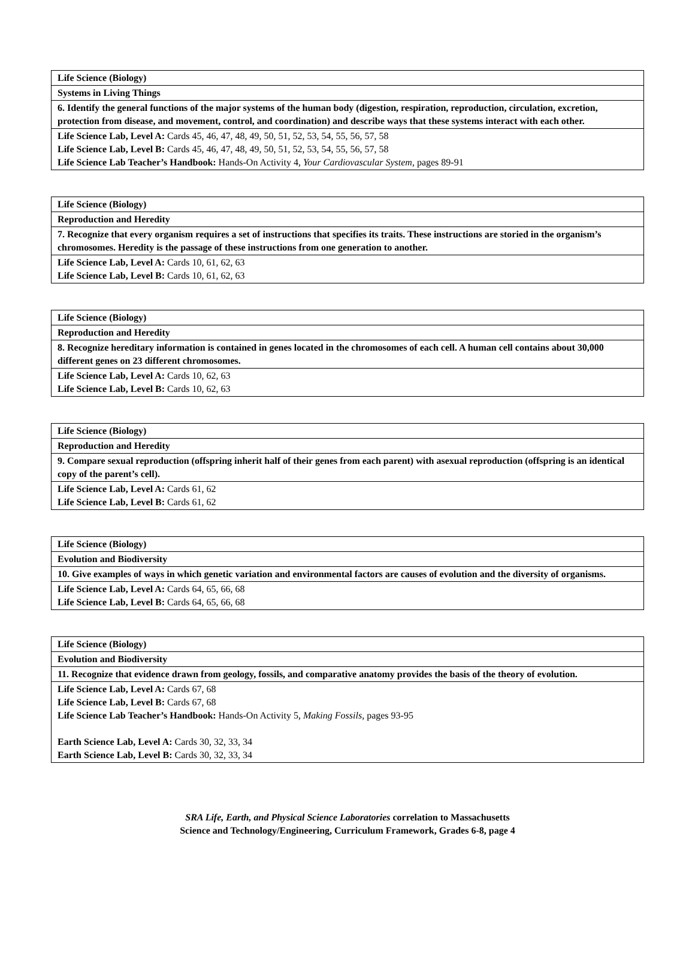| Life Science (Biology) |
| Systems in Living Things |
| 6. Identify the general functions of the major systems of the human body (digestion, respiration, reproduction, circulation, excretion, protection from disease, and movement, control, and coordination) and describe ways that these systems interact with each other. |
| Life Science Lab, Level A: Cards 45, 46, 47, 48, 49, 50, 51, 52, 53, 54, 55, 56, 57, 58 Life Science Lab, Level B: Cards 45, 46, 47, 48, 49, 50, 51, 52, 53, 54, 55, 56, 57, 58 Life Science Lab Teacher’s Handbook: Hands-On Activity 4, Your Cardiovascular System, pages 89-91 |
| Life Science (Biology) |
| Reproduction and Heredity |
| 7. Recognize that every organism requires a set of instructions that specifies its traits. These instructions are storied in the organism’s chromosomes. Heredity is the passage of these instructions from one generation to another. |
| Life Science Lab, Level A: Cards 10, 61, 62, 63 Life Science Lab, Level B: Cards 10, 61, 62, 63 |
| Life Science (Biology) |
| Reproduction and Heredity |
| 8. Recognize hereditary information is contained in genes located in the chromosomes of each cell. A human cell contains about 30,000 different genes on 23 different chromosomes. |
| Life Science Lab, Level A: Cards 10, 62, 63 Life Science Lab, Level B: Cards 10, 62, 63 |
| Life Science (Biology) |
| Reproduction and Heredity |
| 9. Compare sexual reproduction (offspring inherit half of their genes from each parent) with asexual reproduction (offspring is an identical copy of the parent’s cell). |
| Life Science Lab, Level A: Cards 61, 62 Life Science Lab, Level B: Cards 61, 62 |
| Life Science (Biology) |
| Evolution and Biodiversity |
| 10. Give examples of ways in which genetic variation and environmental factors are causes of evolution and the diversity of organisms. |
| Life Science Lab, Level A: Cards 64, 65, 66, 68 Life Science Lab, Level B: Cards 64, 65, 66, 68 |
| Life Science (Biology) |
| Evolution and Biodiversity |
| 11. Recognize that evidence drawn from geology, fossils, and comparative anatomy provides the basis of the theory of evolution. |
| Life Science Lab, Level A: Cards 67, 68 Life Science Lab, Level B: Cards 67, 68 Life Science Lab Teacher’s Handbook: Hands-On Activity 5, Making Fossils, pages 93-95 Earth Science Lab, Level A: Cards 30, 32, 33, 34 Earth Science Lab, Level B: Cards 30, 32, 33, 34 |
SRA Life, Earth, and Physical Science Laboratories correlation to Massachusetts
Science and Technology/Engineering, Curriculum Framework, Grades 6-8, page 4